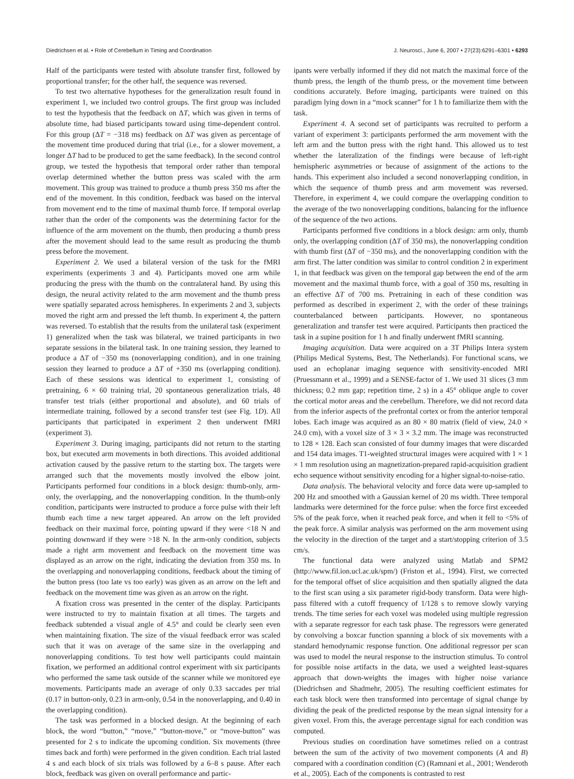Diedrichsen et al. • Role of Cerebellum in Timing and Coordination J. Neurosci., June 6, 2007 • 27(23):6291–6301 • 6293
Half of the participants were tested with absolute transfer first, followed by proportional transfer; for the other half, the sequence was reversed.
To test two alternative hypotheses for the generalization result found in experiment 1, we included two control groups. The first group was included to test the hypothesis that the feedback on ΔT, which was given in terms of absolute time, had biased participants toward using time-dependent control. For this group (ΔT = −318 ms) feedback on ΔT was given as percentage of the movement time produced during that trial (i.e., for a slower movement, a longer ΔT had to be produced to get the same feedback). In the second control group, we tested the hypothesis that temporal order rather than temporal overlap determined whether the button press was scaled with the arm movement. This group was trained to produce a thumb press 350 ms after the end of the movement. In this condition, feedback was based on the interval from movement end to the time of maximal thumb force. If temporal overlap rather than the order of the components was the determining factor for the influence of the arm movement on the thumb, then producing a thumb press after the movement should lead to the same result as producing the thumb press before the movement.
Experiment 2. We used a bilateral version of the task for the fMRI experiments (experiments 3 and 4). Participants moved one arm while producing the press with the thumb on the contralateral hand. By using this design, the neural activity related to the arm movement and the thumb press were spatially separated across hemispheres. In experiments 2 and 3, subjects moved the right arm and pressed the left thumb. In experiment 4, the pattern was reversed. To establish that the results from the unilateral task (experiment 1) generalized when the task was bilateral, we trained participants in two separate sessions in the bilateral task. In one training session, they learned to produce a ΔT of −350 ms (nonoverlapping condition), and in one training session they learned to produce a ΔT of +350 ms (overlapping condition). Each of these sessions was identical to experiment 1, consisting of pretraining, 6 × 60 training trial, 20 spontaneous generalization trials, 48 transfer test trials (either proportional and absolute), and 60 trials of intermediate training, followed by a second transfer test (see Fig. 1D). All participants that participated in experiment 2 then underwent fMRI (experiment 3).
Experiment 3. During imaging, participants did not return to the starting box, but executed arm movements in both directions. This avoided additional activation caused by the passive return to the starting box. The targets were arranged such that the movements mostly involved the elbow joint. Participants performed four conditions in a block design: thumb-only, arm-only, the overlapping, and the nonoverlapping condition. In the thumb-only condition, participants were instructed to produce a force pulse with their left thumb each time a new target appeared. An arrow on the left provided feedback on their maximal force, pointing upward if they were <18 N and pointing downward if they were >18 N. In the arm-only condition, subjects made a right arm movement and feedback on the movement time was displayed as an arrow on the right, indicating the deviation from 350 ms. In the overlapping and nonoverlapping conditions, feedback about the timing of the button press (too late vs too early) was given as an arrow on the left and feedback on the movement time was given as an arrow on the right.
A fixation cross was presented in the center of the display. Participants were instructed to try to maintain fixation at all times. The targets and feedback subtended a visual angle of 4.5° and could be clearly seen even when maintaining fixation. The size of the visual feedback error was scaled such that it was on average of the same size in the overlapping and nonoverlapping conditions. To test how well participants could maintain fixation, we performed an additional control experiment with six participants who performed the same task outside of the scanner while we monitored eye movements. Participants made an average of only 0.33 saccades per trial (0.17 in button-only, 0.23 in arm-only, 0.54 in the nonoverlapping, and 0.40 in the overlapping condition).
The task was performed in a blocked design. At the beginning of each block, the word “button,” “move,” “button-move,” or “move-button” was presented for 2 s to indicate the upcoming condition. Six movements (three times back and forth) were performed in the given condition. Each trial lasted 4 s and each block of six trials was followed by a 6–8 s pause. After each block, feedback was given on overall performance and partic-
ipants were verbally informed if they did not match the maximal force of the thumb press, the length of the thumb press, or the movement time between conditions accurately. Before imaging, participants were trained on this paradigm lying down in a “mock scanner” for 1 h to familiarize them with the task.
Experiment 4. A second set of participants was recruited to perform a variant of experiment 3: participants performed the arm movement with the left arm and the button press with the right hand. This allowed us to test whether the lateralization of the findings were because of left-right hemispheric asymmetries or because of assignment of the actions to the hands. This experiment also included a second nonoverlapping condition, in which the sequence of thumb press and arm movement was reversed. Therefore, in experiment 4, we could compare the overlapping condition to the average of the two nonoverlapping conditions, balancing for the influence of the sequence of the two actions.
Participants performed five conditions in a block design: arm only, thumb only, the overlapping condition (ΔT of 350 ms), the nonoverlapping condition with thumb first (ΔT of −350 ms), and the nonoverlapping condition with the arm first. The latter condition was similar to control condition 2 in experiment 1, in that feedback was given on the temporal gap between the end of the arm movement and the maximal thumb force, with a goal of 350 ms, resulting in an effective ΔT of 700 ms. Pretraining in each of these condition was performed as described in experiment 2, with the order of these trainings counterbalanced between participants. However, no spontaneous generalization and transfer test were acquired. Participants then practiced the task in a supine position for 1 h and finally underwent fMRI scanning.
Imaging acquisition. Data were acquired on a 3T Philips Intera system (Philips Medical Systems, Best, The Netherlands). For functional scans, we used an echoplanar imaging sequence with sensitivity-encoded MRI (Pruessmann et al., 1999) and a SENSE-factor of 1. We used 31 slices (3 mm thickness; 0.2 mm gap; repetition time, 2 s) in a 45° oblique angle to cover the cortical motor areas and the cerebellum. Therefore, we did not record data from the inferior aspects of the prefrontal cortex or from the anterior temporal lobes. Each image was acquired as an 80 × 80 matrix (field of view, 24.0 × 24.0 cm), with a voxel size of 3 × 3 × 3.2 mm. The image was reconstructed to 128 × 128. Each scan consisted of four dummy images that were discarded and 154 data images. T1-weighted structural images were acquired with 1 × 1 × 1 mm resolution using an magnetization-prepared rapid-acquisition gradient echo sequence without sensitivity encoding for a higher signal-to-noise-ratio.
Data analysis. The behavioral velocity and force data were up-sampled to 200 Hz and smoothed with a Gaussian kernel of 20 ms width. Three temporal landmarks were determined for the force pulse: when the force first exceeded 5% of the peak force, when it reached peak force, and when it fell to <5% of the peak force. A similar analysis was performed on the arm movement using the velocity in the direction of the target and a start/stopping criterion of 3.5 cm/s.
The functional data were analyzed using Matlab and SPM2 (http://www.fil.ion.ucl.ac.uk/spm/) (Friston et al., 1994). First, we corrected for the temporal offset of slice acquisition and then spatially aligned the data to the first scan using a six parameter rigid-body transform. Data were high-pass filtered with a cutoff frequency of 1/128 s to remove slowly varying trends. The time series for each voxel was modeled using multiple regression with a separate regressor for each task phase. The regressors were generated by convolving a boxcar function spanning a block of six movements with a standard hemodynamic response function. One additional regressor per scan was used to model the neural response to the instruction stimulus. To control for possible noise artifacts in the data, we used a weighted least-squares approach that down-weights the images with higher noise variance (Diedrichsen and Shadmehr, 2005). The resulting coefficient estimates for each task block were then transformed into percentage of signal change by dividing the peak of the predicted response by the mean signal intensity for a given voxel. From this, the average percentage signal for each condition was computed.
Previous studies on coordination have sometimes relied on a contrast between the sum of the activity of two movement components (A and B) compared with a coordination condition (C) (Ramnani et al., 2001; Wenderoth et al., 2005). Each of the components is contrasted to rest